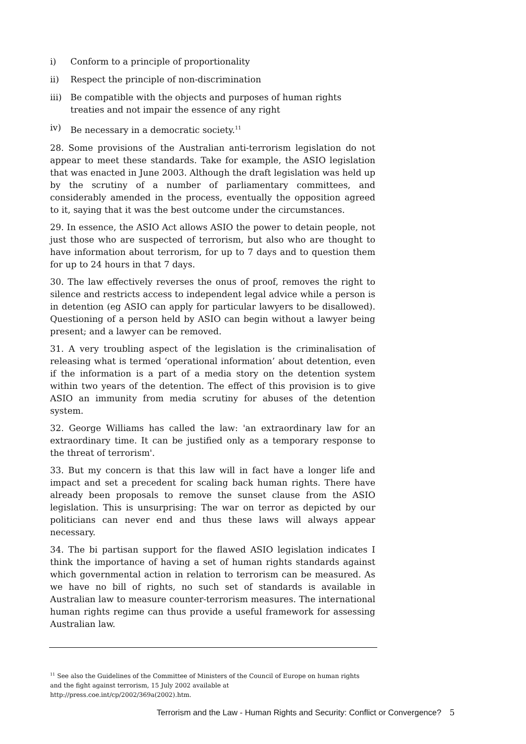i) Conform to a principle of proportionality
ii) Respect the principle of non-discrimination
iii) Be compatible with the objects and purposes of human rights treaties and not impair the essence of any right
iv) Be necessary in a democratic society.<sup>11</sup>
28. Some provisions of the Australian anti-terrorism legislation do not appear to meet these standards. Take for example, the ASIO legislation that was enacted in June 2003. Although the draft legislation was held up by the scrutiny of a number of parliamentary committees, and considerably amended in the process, eventually the opposition agreed to it, saying that it was the best outcome under the circumstances.
29. In essence, the ASIO Act allows ASIO the power to detain people, not just those who are suspected of terrorism, but also who are thought to have information about terrorism, for up to 7 days and to question them for up to 24 hours in that 7 days.
30. The law effectively reverses the onus of proof, removes the right to silence and restricts access to independent legal advice while a person is in detention (eg ASIO can apply for particular lawyers to be disallowed). Questioning of a person held by ASIO can begin without a lawyer being present; and a lawyer can be removed.
31. A very troubling aspect of the legislation is the criminalisation of releasing what is termed ‘operational information’ about detention, even if the information is a part of a media story on the detention system within two years of the detention. The effect of this provision is to give ASIO an immunity from media scrutiny for abuses of the detention system.
32. George Williams has called the law: 'an extraordinary law for an extraordinary time. It can be justified only as a temporary response to the threat of terrorism'.
33. But my concern is that this law will in fact have a longer life and impact and set a precedent for scaling back human rights. There have already been proposals to remove the sunset clause from the ASIO legislation. This is unsurprising: The war on terror as depicted by our politicians can never end and thus these laws will always appear necessary.
34. The bi partisan support for the flawed ASIO legislation indicates I think the importance of having a set of human rights standards against which governmental action in relation to terrorism can be measured. As we have no bill of rights, no such set of standards is available in Australian law to measure counter-terrorism measures. The international human rights regime can thus provide a useful framework for assessing Australian law.
<sup>11</sup> See also the Guidelines of the Committee of Ministers of the Council of Europe on human rights and the fight against terrorism, 15 July 2002 available at
http://press.coe.int/cp/2002/369a(2002).htm.
Terrorism and the Law - Human Rights and Security: Conflict or Convergence? 5